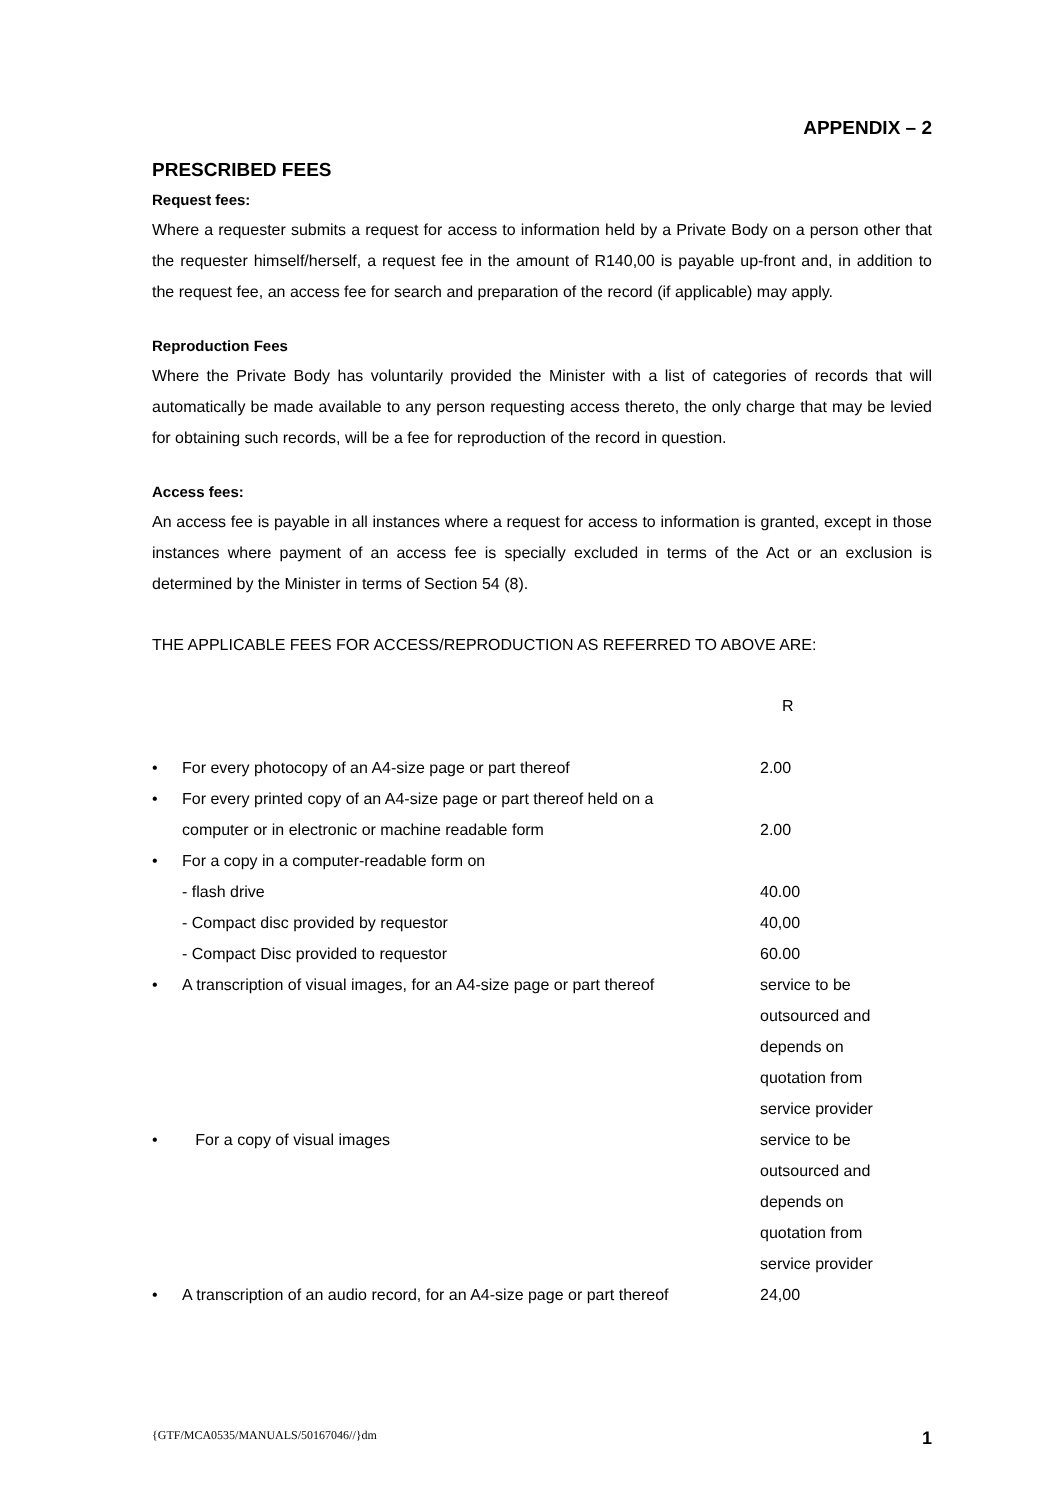APPENDIX – 2
PRESCRIBED FEES
Request fees:
Where a requester submits a request for access to information held by a Private Body on a person other that the requester himself/herself, a request fee in the amount of R140,00 is payable up-front and, in addition to the request fee, an access fee for search and preparation of the record (if applicable) may apply.
Reproduction Fees
Where the Private Body has voluntarily provided the Minister with a list of categories of records that will automatically be made available to any person requesting access thereto, the only charge that may be levied for obtaining such records, will be a fee for reproduction of the record in question.
Access fees:
An access fee is payable in all instances where a request for access to information is granted, except in those instances where payment of an access fee is specially excluded in terms of the Act or an exclusion is determined by the Minister in terms of Section 54 (8).
THE APPLICABLE FEES FOR ACCESS/REPRODUCTION AS REFERRED TO ABOVE ARE:
| | | R |
| • | For every photocopy of an A4-size page or part thereof | 2.00 |
| • | For every printed copy of an A4-size page or part thereof held on a computer or in electronic or machine readable form | 2.00 |
| • | For a copy in a computer-readable form on | |
| | - flash drive | 40.00 |
| | - Compact disc provided by requestor | 40,00 |
| | - Compact Disc provided to requestor | 60.00 |
| • | A transcription of visual images, for an A4-size page or part thereof | service to be outsourced and depends on quotation from service provider |
| • | For a copy of visual images | service to be outsourced and depends on quotation from service provider |
| • | A transcription of an audio record, for an A4-size page or part thereof | 24,00 |
{GTF/MCA0535/MANUALS/50167046//}dm 1